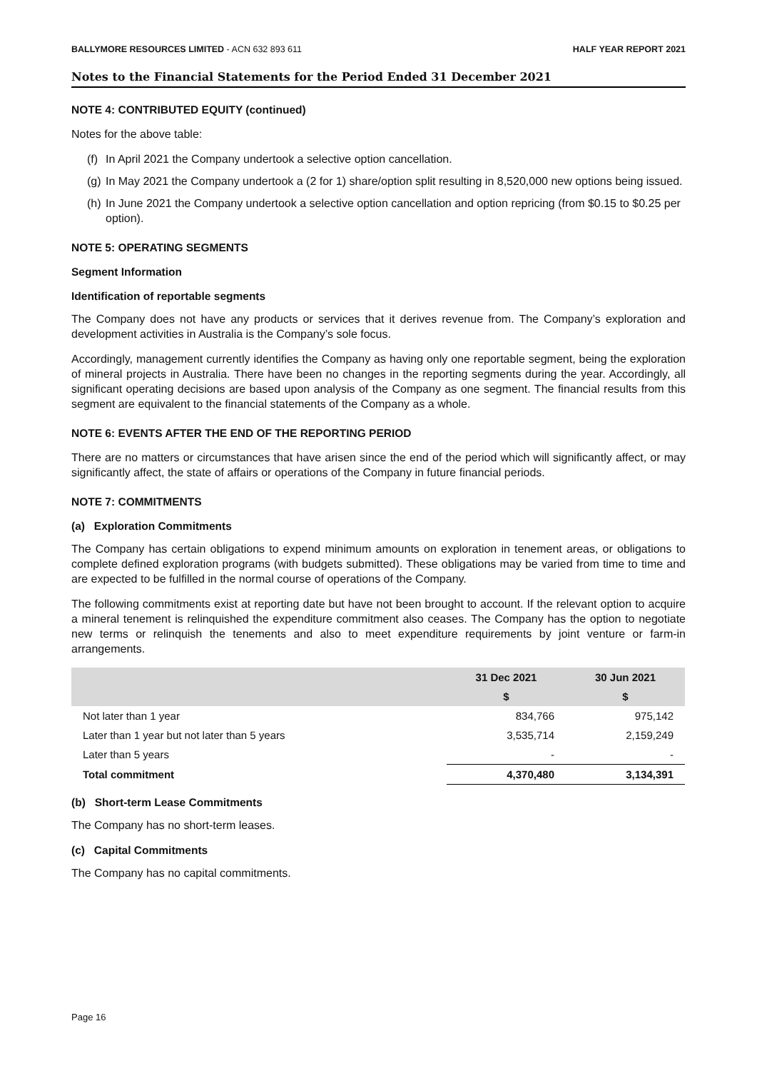BALLYMORE RESOURCES LIMITED - ACN 632 893 611
HALF YEAR REPORT 2021
Notes to the Financial Statements for the Period Ended 31 December 2021
NOTE 4: CONTRIBUTED EQUITY (continued)
Notes for the above table:
(f)
In April 2021 the Company undertook a selective option cancellation.
(g)
In May 2021 the Company undertook a (2 for 1) share/option split resulting in 8,520,000 new options being issued.
(h)
In June 2021 the Company undertook a selective option cancellation and option repricing (from $0.15 to $0.25 per option).
NOTE 5: OPERATING SEGMENTS
Segment Information
Identification of reportable segments
The Company does not have any products or services that it derives revenue from. The Company’s exploration and development activities in Australia is the Company’s sole focus.
Accordingly, management currently identifies the Company as having only one reportable segment, being the exploration of mineral projects in Australia. There have been no changes in the reporting segments during the year. Accordingly, all significant operating decisions are based upon analysis of the Company as one segment. The financial results from this segment are equivalent to the financial statements of the Company as a whole.
NOTE 6: EVENTS AFTER THE END OF THE REPORTING PERIOD
There are no matters or circumstances that have arisen since the end of the period which will significantly affect, or may significantly affect, the state of affairs or operations of the Company in future financial periods.
NOTE 7: COMMITMENTS
(a) Exploration Commitments
The Company has certain obligations to expend minimum amounts on exploration in tenement areas, or obligations to complete defined exploration programs (with budgets submitted). These obligations may be varied from time to time and are expected to be fulfilled in the normal course of operations of the Company.
The following commitments exist at reporting date but have not been brought to account. If the relevant option to acquire a mineral tenement is relinquished the expenditure commitment also ceases. The Company has the option to negotiate new terms or relinquish the tenements and also to meet expenditure requirements by joint venture or farm-in arrangements.
| | 31 Dec 2021 | 30 Jun 2021 |
| --- | --- | --- |
| | $ | $ |
| Not later than 1 year | 834,766 | 975,142 |
| Later than 1 year but not later than 5 years | 3,535,714 | 2,159,249 |
| Later than 5 years | - | - |
| Total commitment | 4,370,480 | 3,134,391 |
(b) Short-term Lease Commitments
The Company has no short-term leases.
(c) Capital Commitments
The Company has no capital commitments.
Page 16